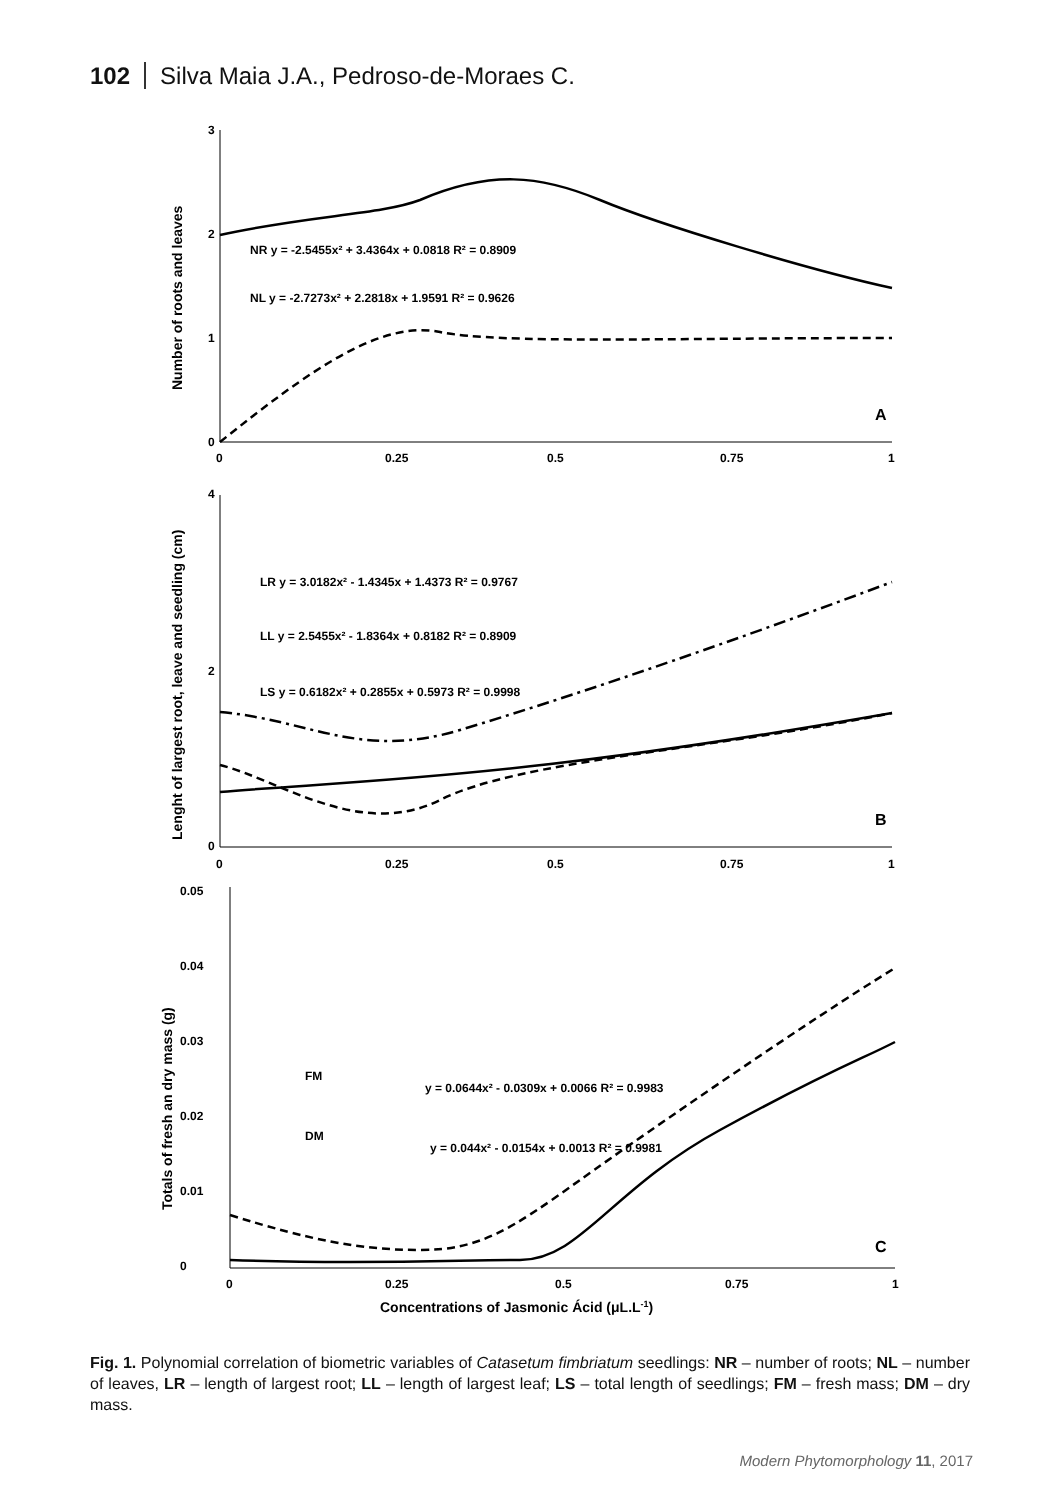102 Silva Maia J.A., Pedroso-de-Moraes C.
3
2
1
0
0
0.25
0.5
0.75
1
NR y = -2.5455x² + 3.4364x + 0.0818 R² = 0.8909
NL y = -2.7273x² + 2.2818x + 1.9591 R² = 0.9626
A
4
2
0
0
0.25
0.5
0.75
1
LR y = 3.0182x² - 1.4345x + 1.4373 R² = 0.9767
LL y = 2.5455x² - 1.8364x + 0.8182 R² = 0.8909
LS y = 0.6182x² + 0.2855x + 0.5973 R² = 0.9998
B
0.05
0.04
0.03
0.02
0.01
0
0
0.25
0.5
0.75
1
FM
y = 0.0644x² - 0.0309x + 0.0066 R² = 0.9983
DM
y = 0.044x² - 0.0154x + 0.0013 R² = 0.9981
C
Concentrations of Jasmonic Ácid (μL.L-1)
Number of roots and leaves
Lenght of largest root, leave and seedling (cm)
Totals of fresh an dry mass (g)
Fig. 1. Polynomial correlation of biometric variables of Catasetum fimbriatum seedlings: NR – number of roots; NL – number of leaves, LR – length of largest root; LL – length of largest leaf; LS – total length of seedlings; FM – fresh mass; DM – dry mass.
Modern Phytomorphology 11, 2017